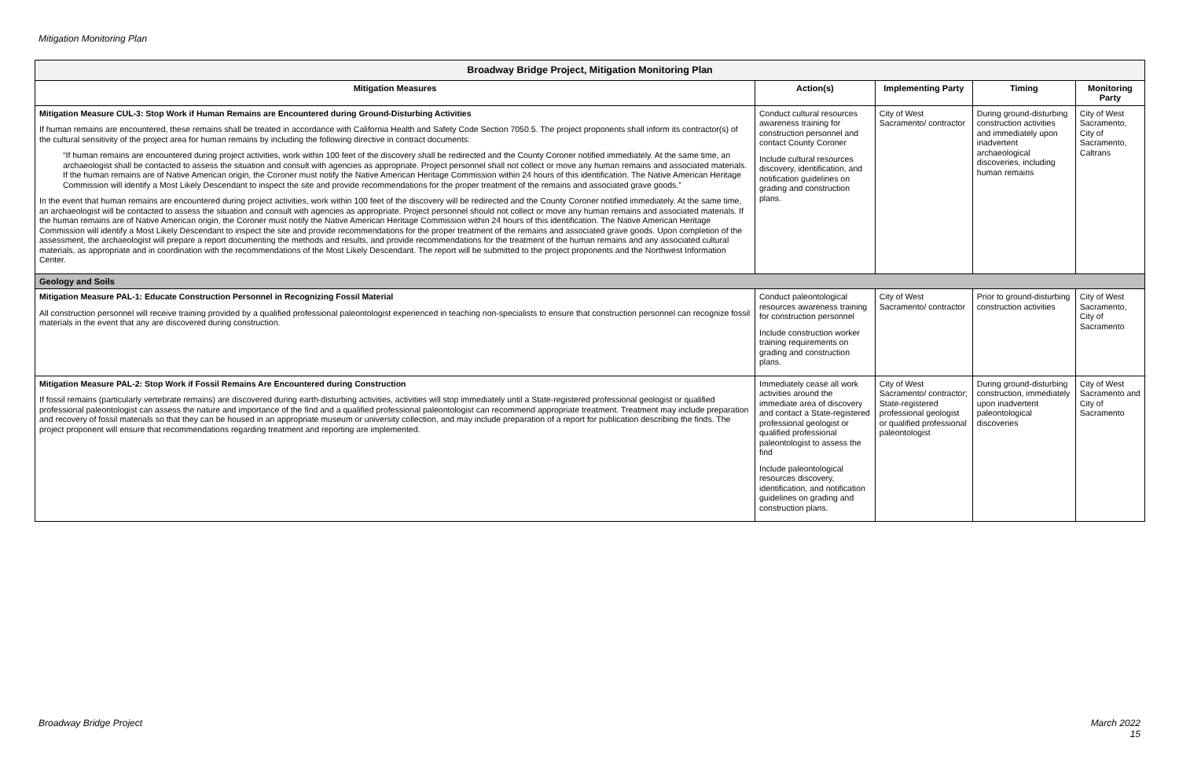Mitigation Monitoring Plan
| Broadway Bridge Project, Mitigation Monitoring Plan | | | | |
| --- | --- | --- | --- | --- |
| Mitigation Measures | Action(s) | Implementing Party | Timing | Monitoring Party |
| Mitigation Measure CUL-3: Stop Work if Human Remains are Encountered during Ground-Disturbing Activities If human remains are encountered, these remains shall be treated in accordance with California Health and Safety Code Section 7050.5. The project proponents shall inform its contractor(s) of the cultural sensitivity of the project area for human remains by including the following directive in contract documents: “If human remains are encountered during project activities, work within 100 feet of the discovery shall be redirected and the County Coroner notified immediately. At the same time, an archaeologist shall be contacted to assess the situation and consult with agencies as appropriate. Project personnel shall not collect or move any human remains and associated materials. If the human remains are of Native American origin, the Coroner must notify the Native American Heritage Commission within 24 hours of this identification. The Native American Heritage Commission will identify a Most Likely Descendant to inspect the site and provide recommendations for the proper treatment of the remains and associated grave goods.” In the event that human remains are encountered during project activities, work within 100 feet of the discovery will be redirected and the County Coroner notified immediately. At the same time, an archaeologist will be contacted to assess the situation and consult with agencies as appropriate. Project personnel should not collect or move any human remains and associated materials. If the human remains are of Native American origin, the Coroner must notify the Native American Heritage Commission within 24 hours of this identification. The Native American Heritage Commission will identify a Most Likely Descendant to inspect the site and provide recommendations for the proper treatment of the remains and associated grave goods. Upon completion of the assessment, the archaeologist will prepare a report documenting the methods and results, and provide recommendations for the treatment of the human remains and any associated cultural materials, as appropriate and in coordination with the recommendations of the Most Likely Descendant. The report will be submitted to the project proponents and the Northwest Information Center. | Conduct cultural resources awareness training for construction personnel and contact County Coroner Include cultural resources discovery, identification, and notification guidelines on grading and construction plans. | City of West Sacramento/ contractor | During ground-disturbing construction activities and immediately upon inadvertent archaeological discoveries, including human remains | City of West Sacramento, City of Sacramento, Caltrans |
| Geology and Soils | | | | |
| Mitigation Measure PAL-1: Educate Construction Personnel in Recognizing Fossil Material All construction personnel will receive training provided by a qualified professional paleontologist experienced in teaching non-specialists to ensure that construction personnel can recognize fossil materials in the event that any are discovered during construction. | Conduct paleontological resources awareness training for construction personnel Include construction worker training requirements on grading and construction plans. | City of West Sacramento/ contractor | Prior to ground-disturbing construction activities | City of West Sacramento, City of Sacramento |
| Mitigation Measure PAL-2: Stop Work if Fossil Remains Are Encountered during Construction If fossil remains (particularly vertebrate remains) are discovered during earth-disturbing activities, activities will stop immediately until a State-registered professional geologist or qualified professional paleontologist can assess the nature and importance of the find and a qualified professional paleontologist can recommend appropriate treatment. Treatment may include preparation and recovery of fossil materials so that they can be housed in an appropriate museum or university collection, and may include preparation of a report for publication describing the finds. The project proponent will ensure that recommendations regarding treatment and reporting are implemented. | Immediately cease all work activities around the immediate area of discovery and contact a State-registered professional geologist or qualified professional paleontologist to assess the find Include paleontological resources discovery, identification, and notification guidelines on grading and construction plans. | City of West Sacramento/ contractor; State-registered professional geologist or qualified professional paleontologist | During ground-disturbing construction, immediately upon inadvertent paleontological discoveries | City of West Sacramento and City of Sacramento |
Broadway Bridge Project
March 2022
15